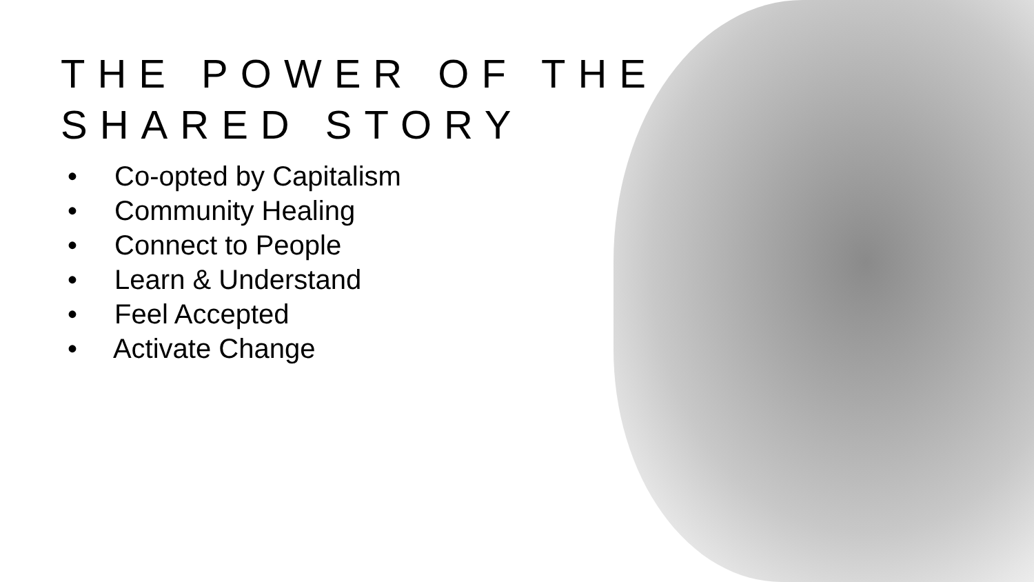THE POWER OF THE
SHARED STORY
• Co-opted by Capitalism
• Community Healing
• Connect to People
• Learn & Understand
• Feel Accepted
• Activate Change